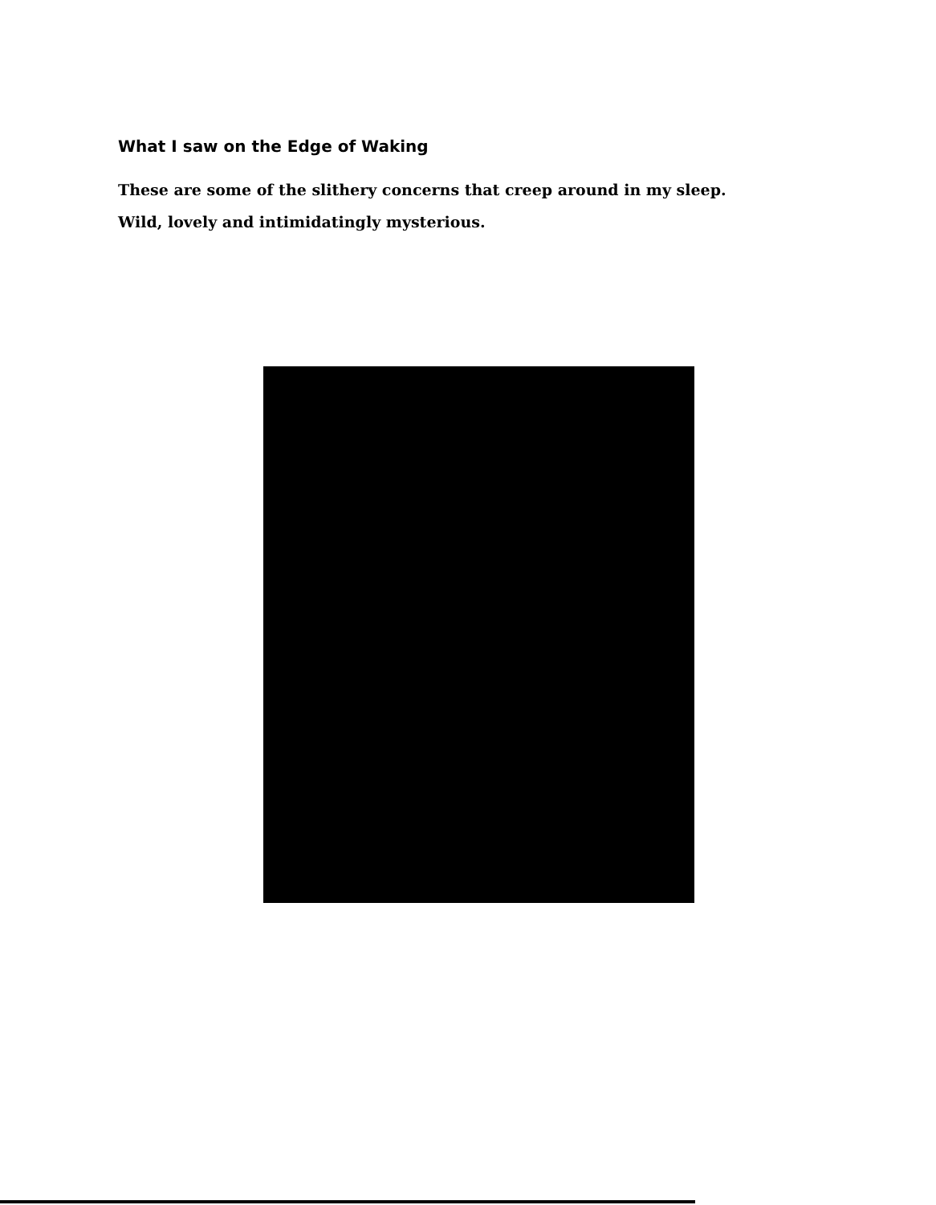What I saw on the Edge of Waking
These are some of the slithery concerns that creep around in my sleep. Wild, lovely and intimidatingly mysterious.